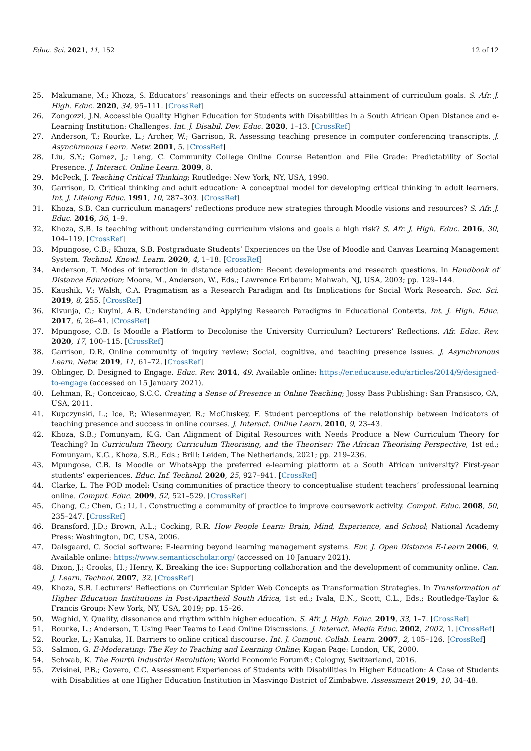Educ. Sci. 2021, 11, 152 12 of 12
25. Makumane, M.; Khoza, S. Educators’ reasonings and their effects on successful attainment of curriculum goals. S. Afr. J. High. Educ. 2020, 34, 95–111. [CrossRef]
26. Zongozzi, J.N. Accessible Quality Higher Education for Students with Disabilities in a South African Open Distance and e-Learning Institution: Challenges. Int. J. Disabil. Dev. Educ. 2020, 1–13. [CrossRef]
27. Anderson, T.; Rourke, L.; Archer, W.; Garrison, R. Assessing teaching presence in computer conferencing transcripts. J. Asynchronous Learn. Netw. 2001, 5. [CrossRef]
28. Liu, S.Y.; Gomez, J.; Leng, C. Community College Online Course Retention and File Grade: Predictability of Social Presence. J. Interact. Online Learn. 2009, 8.
29. McPeck, J. Teaching Critical Thinking; Routledge: New York, NY, USA, 1990.
30. Garrison, D. Critical thinking and adult education: A conceptual model for developing critical thinking in adult learners. Int. J. Lifelong Educ. 1991, 10, 287–303. [CrossRef]
31. Khoza, S.B. Can curriculum managers’ reflections produce new strategies through Moodle visions and resources? S. Afr. J. Educ. 2016, 36, 1–9.
32. Khoza, S.B. Is teaching without understanding curriculum visions and goals a high risk? S. Afr. J. High. Educ. 2016, 30, 104–119. [CrossRef]
33. Mpungose, C.B.; Khoza, S.B. Postgraduate Students’ Experiences on the Use of Moodle and Canvas Learning Management System. Technol. Knowl. Learn. 2020, 4, 1–18. [CrossRef]
34. Anderson, T. Modes of interaction in distance education: Recent developments and research questions. In Handbook of Distance Education; Moore, M., Anderson, W., Eds.; Lawrence Erlbaum: Mahwah, NJ, USA, 2003; pp. 129–144.
35. Kaushik, V.; Walsh, C.A. Pragmatism as a Research Paradigm and Its Implications for Social Work Research. Soc. Sci. 2019, 8, 255. [CrossRef]
36. Kivunja, C.; Kuyini, A.B. Understanding and Applying Research Paradigms in Educational Contexts. Int. J. High. Educ. 2017, 6, 26–41. [CrossRef]
37. Mpungose, C.B. Is Moodle a Platform to Decolonise the University Curriculum? Lecturers’ Reflections. Afr. Educ. Rev. 2020, 17, 100–115. [CrossRef]
38. Garrison, D.R. Online community of inquiry review: Social, cognitive, and teaching presence issues. J. Asynchronous Learn. Netw. 2019, 11, 61–72. [CrossRef]
39. Oblinger, D. Designed to Engage. Educ. Rev. 2014, 49. Available online: https://er.educause.edu/articles/2014/9/designed-to-engage (accessed on 15 January 2021).
40. Lehman, R.; Conceicao, S.C.C. Creating a Sense of Presence in Online Teaching; Jossy Bass Publishing: San Fransisco, CA, USA, 2011.
41. Kupczynski, L.; Ice, P.; Wiesenmayer, R.; McCluskey, F. Student perceptions of the relationship between indicators of teaching presence and success in online courses. J. Interact. Online Learn. 2010, 9, 23–43.
42. Khoza, S.B.; Fomunyam, K.G. Can Alignment of Digital Resources with Needs Produce a New Curriculum Theory for Teaching? In Curriculum Theory, Curriculum Theorising, and the Theoriser: The African Theorising Perspective, 1st ed.; Fomunyam, K.G., Khoza, S.B., Eds.; Brill: Leiden, The Netherlands, 2021; pp. 219–236.
43. Mpungose, C.B. Is Moodle or WhatsApp the preferred e-learning platform at a South African university? First-year students’ experiences. Educ. Inf. Technol. 2020, 25, 927–941. [CrossRef]
44. Clarke, L. The POD model: Using communities of practice theory to conceptualise student teachers’ professional learning online. Comput. Educ. 2009, 52, 521–529. [CrossRef]
45. Chang, C.; Chen, G.; Li, L. Constructing a community of practice to improve coursework activity. Comput. Educ. 2008, 50, 235–247. [CrossRef]
46. Bransford, J.D.; Brown, A.L.; Cocking, R.R. How People Learn: Brain, Mind, Experience, and School; National Academy Press: Washington, DC, USA, 2006.
47. Dalsgaard, C. Social software: E-learning beyond learning management systems. Eur. J. Open Distance E-Learn 2006, 9. Available online: https://www.semanticscholar.org/ (accessed on 10 January 2021).
48. Dixon, J.; Crooks, H.; Henry, K. Breaking the ice: Supporting collaboration and the development of community online. Can. J. Learn. Technol. 2007, 32. [CrossRef]
49. Khoza, S.B. Lecturers’ Reflections on Curricular Spider Web Concepts as Transformation Strategies. In Transformation of Higher Education Institutions in Post-Apartheid South Africa, 1st ed.; Ivala, E.N., Scott, C.L., Eds.; Routledge-Taylor & Francis Group: New York, NY, USA, 2019; pp. 15–26.
50. Waghid, Y. Quality, dissonance and rhythm within higher education. S. Afr. J. High. Educ. 2019, 33, 1–7. [CrossRef]
51. Rourke, L.; Anderson, T. Using Peer Teams to Lead Online Discussions. J. Interact. Media Educ. 2002, 2002, 1. [CrossRef]
52. Rourke, L.; Kanuka, H. Barriers to online critical discourse. Int. J. Comput. Collab. Learn. 2007, 2, 105–126. [CrossRef]
53. Salmon, G. E-Moderating: The Key to Teaching and Learning Online; Kogan Page: London, UK, 2000.
54. Schwab, K. The Fourth Industrial Revolution; World Economic Forum®: Cologny, Switzerland, 2016.
55. Zvisinei, P.B.; Govero, C.C. Assessment Experiences of Students with Disabilities in Higher Education: A Case of Students with Disabilities at one Higher Education Institution in Masvingo District of Zimbabwe. Assessment 2019, 10, 34–48.